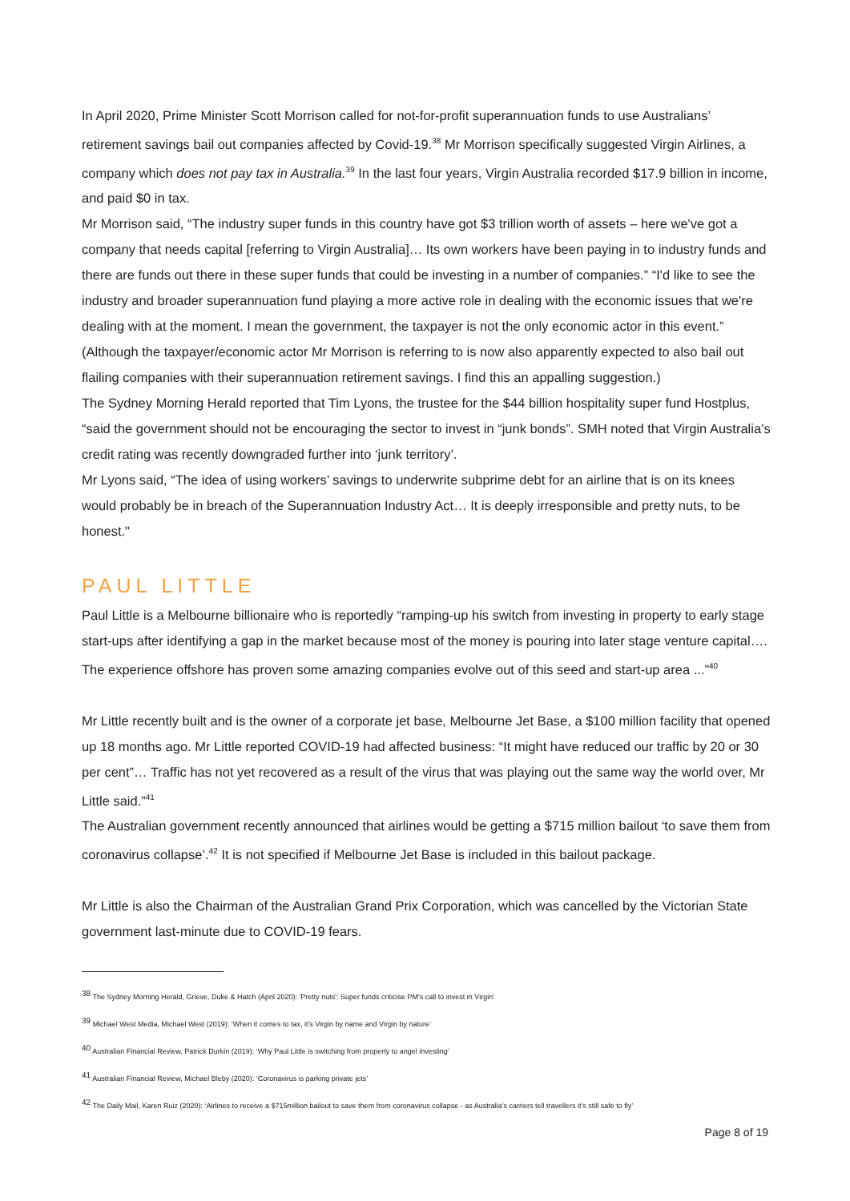In April 2020, Prime Minister Scott Morrison called for not-for-profit superannuation funds to use Australians’ retirement savings bail out companies affected by Covid-19.<sup>38</sup> Mr Morrison specifically suggested Virgin Airlines, a company which does not pay tax in Australia.<sup>39</sup> In the last four years, Virgin Australia recorded $17.9 billion in income, and paid $0 in tax.
Mr Morrison said, “The industry super funds in this country have got $3 trillion worth of assets – here we've got a company that needs capital [referring to Virgin Australia]… Its own workers have been paying in to industry funds and there are funds out there in these super funds that could be investing in a number of companies.” “I'd like to see the industry and broader superannuation fund playing a more active role in dealing with the economic issues that we're dealing with at the moment. I mean the government, the taxpayer is not the only economic actor in this event.” (Although the taxpayer/economic actor Mr Morrison is referring to is now also apparently expected to also bail out flailing companies with their superannuation retirement savings. I find this an appalling suggestion.)
The Sydney Morning Herald reported that Tim Lyons, the trustee for the $44 billion hospitality super fund Hostplus, “said the government should not be encouraging the sector to invest in “junk bonds”. SMH noted that Virgin Australia’s credit rating was recently downgraded further into ‘junk territory’.
Mr Lyons said, “The idea of using workers’ savings to underwrite subprime debt for an airline that is on its knees would probably be in breach of the Superannuation Industry Act… It is deeply irresponsible and pretty nuts, to be honest."
PAUL LITTLE
Paul Little is a Melbourne billionaire who is reportedly “ramping-up his switch from investing in property to early stage start-ups after identifying a gap in the market because most of the money is pouring into later stage venture capital…. The experience offshore has proven some amazing companies evolve out of this seed and start-up area ...”<sup>40</sup>
Mr Little recently built and is the owner of a corporate jet base, Melbourne Jet Base, a $100 million facility that opened up 18 months ago. Mr Little reported COVID-19 had affected business: “It might have reduced our traffic by 20 or 30 per cent”… Traffic has not yet recovered as a result of the virus that was playing out the same way the world over, Mr Little said.”<sup>41</sup>
The Australian government recently announced that airlines would be getting a $715 million bailout ‘to save them from coronavirus collapse’.<sup>42</sup> It is not specified if Melbourne Jet Base is included in this bailout package.
Mr Little is also the Chairman of the Australian Grand Prix Corporation, which was cancelled by the Victorian State government last-minute due to COVID-19 fears.
<sup>38</sup> The Sydney Morning Herald, Grieve, Duke & Hatch (April 2020): 'Pretty nuts': Super funds criticise PM's call to invest in Virgin'
<sup>39</sup> Michael West Media, Michael West (2019): ‘When it comes to tax, it’s Virgin by name and Virgin by nature’
<sup>40</sup> Australian Financial Review, Patrick Durkin (2019): ‘Why Paul Little is switching from property to angel investing’
<sup>41</sup> Australian Financial Review, Michael Bleby (2020): ‘Coronavirus is parking private jets’
<sup>42</sup> The Daily Mail, Karen Ruiz (2020): ‘Airlines to receive a $715million bailout to save them from coronavirus collapse - as Australia's carriers tell travellers it's still safe to fly’
Page 8 of 19